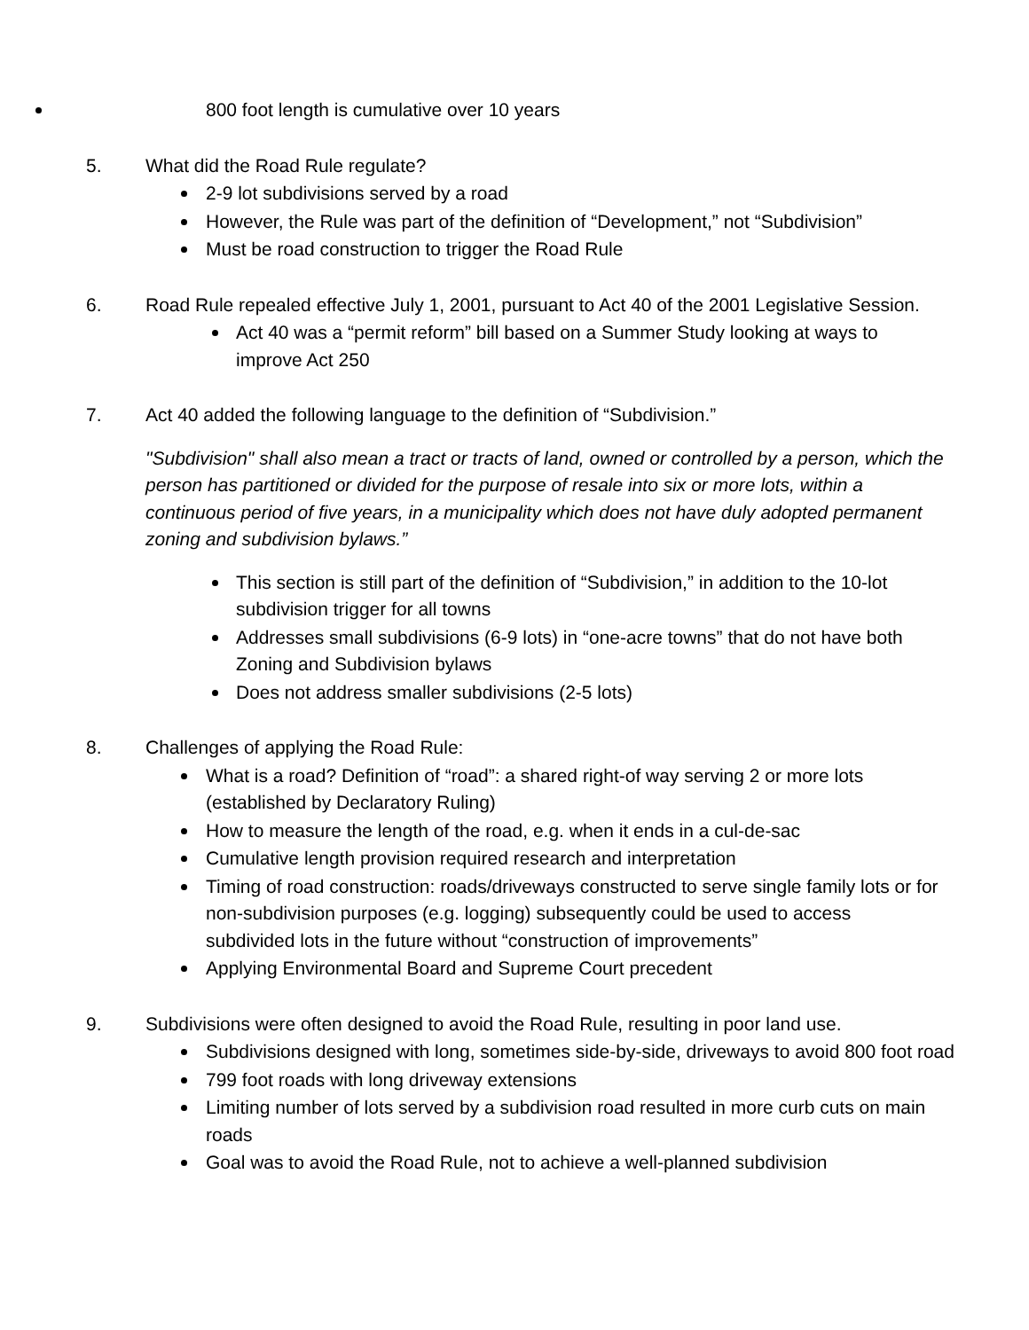800 foot length is cumulative over 10 years
5. What did the Road Rule regulate?
2-9 lot subdivisions served by a road
However, the Rule was part of the definition of “Development,” not “Subdivision”
Must be road construction to trigger the Road Rule
6. Road Rule repealed effective July 1, 2001, pursuant to Act 40 of the 2001 Legislative Session.
Act 40 was a “permit reform” bill based on a Summer Study looking at ways to improve Act 250
7. Act 40 added the following language to the definition of “Subdivision.”
"Subdivision" shall also mean a tract or tracts of land, owned or controlled by a person, which the person has partitioned or divided for the purpose of resale into six or more lots, within a continuous period of five years, in a municipality which does not have duly adopted permanent zoning and subdivision bylaws.”
This section is still part of the definition of “Subdivision,” in addition to the 10-lot subdivision trigger for all towns
Addresses small subdivisions (6-9 lots) in “one-acre towns” that do not have both Zoning and Subdivision bylaws
Does not address smaller subdivisions (2-5 lots)
8. Challenges of applying the Road Rule:
What is a road? Definition of “road”: a shared right-of way serving 2 or more lots (established by Declaratory Ruling)
How to measure the length of the road, e.g. when it ends in a cul-de-sac
Cumulative length provision required research and interpretation
Timing of road construction: roads/driveways constructed to serve single family lots or for non-subdivision purposes (e.g. logging) subsequently could be used to access subdivided lots in the future without “construction of improvements”
Applying Environmental Board and Supreme Court precedent
9. Subdivisions were often designed to avoid the Road Rule, resulting in poor land use.
Subdivisions designed with long, sometimes side-by-side, driveways to avoid 800 foot road
799 foot roads with long driveway extensions
Limiting number of lots served by a subdivision road resulted in more curb cuts on main roads
Goal was to avoid the Road Rule, not to achieve a well-planned subdivision